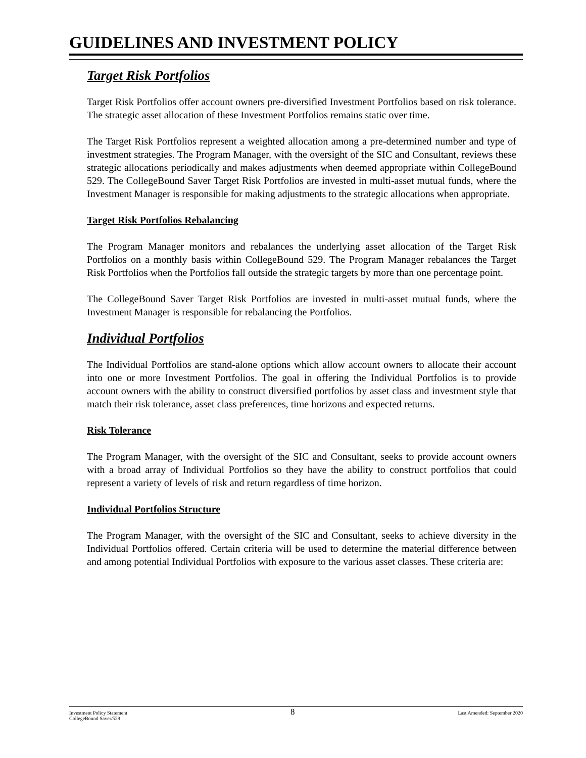GUIDELINES AND INVESTMENT POLICY
Target Risk Portfolios
Target Risk Portfolios offer account owners pre-diversified Investment Portfolios based on risk tolerance. The strategic asset allocation of these Investment Portfolios remains static over time.
The Target Risk Portfolios represent a weighted allocation among a pre-determined number and type of investment strategies. The Program Manager, with the oversight of the SIC and Consultant, reviews these strategic allocations periodically and makes adjustments when deemed appropriate within CollegeBound 529. The CollegeBound Saver Target Risk Portfolios are invested in multi-asset mutual funds, where the Investment Manager is responsible for making adjustments to the strategic allocations when appropriate.
Target Risk Portfolios Rebalancing
The Program Manager monitors and rebalances the underlying asset allocation of the Target Risk Portfolios on a monthly basis within CollegeBound 529. The Program Manager rebalances the Target Risk Portfolios when the Portfolios fall outside the strategic targets by more than one percentage point.
The CollegeBound Saver Target Risk Portfolios are invested in multi-asset mutual funds, where the Investment Manager is responsible for rebalancing the Portfolios.
Individual Portfolios
The Individual Portfolios are stand-alone options which allow account owners to allocate their account into one or more Investment Portfolios. The goal in offering the Individual Portfolios is to provide account owners with the ability to construct diversified portfolios by asset class and investment style that match their risk tolerance, asset class preferences, time horizons and expected returns.
Risk Tolerance
The Program Manager, with the oversight of the SIC and Consultant, seeks to provide account owners with a broad array of Individual Portfolios so they have the ability to construct portfolios that could represent a variety of levels of risk and return regardless of time horizon.
Individual Portfolios Structure
The Program Manager, with the oversight of the SIC and Consultant, seeks to achieve diversity in the Individual Portfolios offered. Certain criteria will be used to determine the material difference between and among potential Individual Portfolios with exposure to the various asset classes. These criteria are:
Investment Policy Statement
CollegeBound Saver/529
8
Last Amended: September 2020